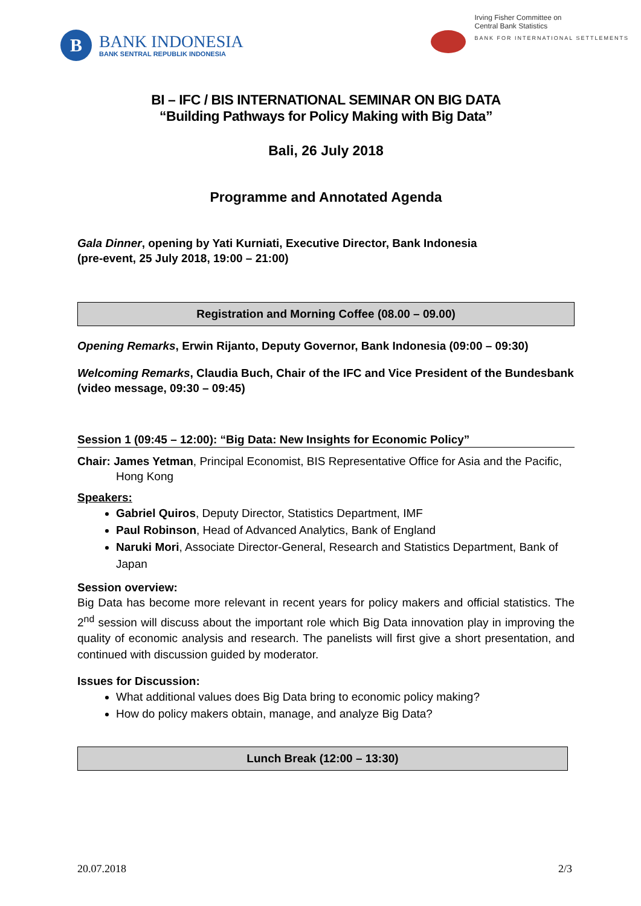B
BANK INDONESIA
BANK SENTRAL REPUBLIK INDONESIA
Irving Fisher Committee on
Central Bank Statistics
BANK FOR INTERNATIONAL SETTLEMENTS
BI – IFC / BIS INTERNATIONAL SEMINAR ON BIG DATA
“Building Pathways for Policy Making with Big Data”
Bali, 26 July 2018
Programme and Annotated Agenda
Gala Dinner, opening by Yati Kurniati, Executive Director, Bank Indonesia
(pre-event, 25 July 2018, 19:00 – 21:00)
Registration and Morning Coffee (08.00 – 09.00)
Opening Remarks, Erwin Rijanto, Deputy Governor, Bank Indonesia (09:00 – 09:30)
Welcoming Remarks, Claudia Buch, Chair of the IFC and Vice President of the Bundesbank (video message, 09:30 – 09:45)
Session 1 (09:45 – 12:00): “Big Data: New Insights for Economic Policy”
Chair: James Yetman, Principal Economist, BIS Representative Office for Asia and the Pacific, Hong Kong
Speakers:
Gabriel Quiros, Deputy Director, Statistics Department, IMF
Paul Robinson, Head of Advanced Analytics, Bank of England
Naruki Mori, Associate Director-General, Research and Statistics Department, Bank of Japan
Session overview:
Big Data has become more relevant in recent years for policy makers and official statistics. The 2<sup>nd</sup> session will discuss about the important role which Big Data innovation play in improving the quality of economic analysis and research. The panelists will first give a short presentation, and continued with discussion guided by moderator.
Issues for Discussion:
What additional values does Big Data bring to economic policy making?
How do policy makers obtain, manage, and analyze Big Data?
Lunch Break (12:00 – 13:30)
20.07.2018 2/3